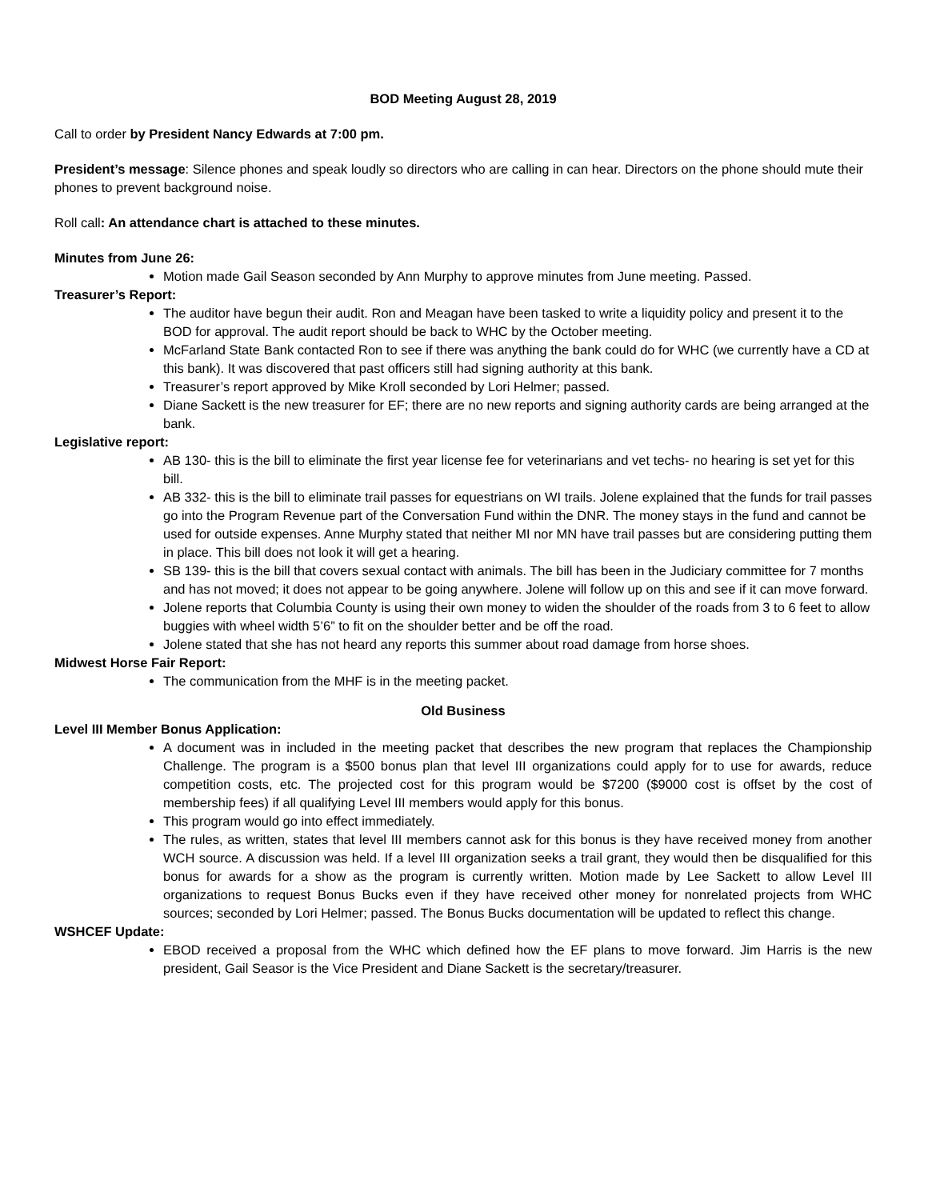BOD Meeting August 28, 2019
Call to order by President Nancy Edwards at 7:00 pm.
President’s message: Silence phones and speak loudly so directors who are calling in can hear. Directors on the phone should mute their phones to prevent background noise.
Roll call: An attendance chart is attached to these minutes.
Minutes from June 26:
Motion made Gail Season seconded by Ann Murphy to approve minutes from June meeting. Passed.
Treasurer’s Report:
The auditor have begun their audit. Ron and Meagan have been tasked to write a liquidity policy and present it to the BOD for approval. The audit report should be back to WHC by the October meeting.
McFarland State Bank contacted Ron to see if there was anything the bank could do for WHC (we currently have a CD at this bank). It was discovered that past officers still had signing authority at this bank.
Treasurer’s report approved by Mike Kroll seconded by Lori Helmer; passed.
Diane Sackett is the new treasurer for EF; there are no new reports and signing authority cards are being arranged at the bank.
Legislative report:
AB 130- this is the bill to eliminate the first year license fee for veterinarians and vet techs- no hearing is set yet for this bill.
AB 332- this is the bill to eliminate trail passes for equestrians on WI trails. Jolene explained that the funds for trail passes go into the Program Revenue part of the Conversation Fund within the DNR. The money stays in the fund and cannot be used for outside expenses. Anne Murphy stated that neither MI nor MN have trail passes but are considering putting them in place. This bill does not look it will get a hearing.
SB 139- this is the bill that covers sexual contact with animals. The bill has been in the Judiciary committee for 7 months and has not moved; it does not appear to be going anywhere. Jolene will follow up on this and see if it can move forward.
Jolene reports that Columbia County is using their own money to widen the shoulder of the roads from 3 to 6 feet to allow buggies with wheel width 5’6” to fit on the shoulder better and be off the road.
Jolene stated that she has not heard any reports this summer about road damage from horse shoes.
Midwest Horse Fair Report:
The communication from the MHF is in the meeting packet.
Old Business
Level III Member Bonus Application:
A document was in included in the meeting packet that describes the new program that replaces the Championship Challenge. The program is a $500 bonus plan that level III organizations could apply for to use for awards, reduce competition costs, etc. The projected cost for this program would be $7200 ($9000 cost is offset by the cost of membership fees) if all qualifying Level III members would apply for this bonus.
This program would go into effect immediately.
The rules, as written, states that level III members cannot ask for this bonus is they have received money from another WCH source. A discussion was held. If a level III organization seeks a trail grant, they would then be disqualified for this bonus for awards for a show as the program is currently written. Motion made by Lee Sackett to allow Level III organizations to request Bonus Bucks even if they have received other money for nonrelated projects from WHC sources; seconded by Lori Helmer; passed. The Bonus Bucks documentation will be updated to reflect this change.
WSHCEF Update:
EBOD received a proposal from the WHC which defined how the EF plans to move forward. Jim Harris is the new president, Gail Seasor is the Vice President and Diane Sackett is the secretary/treasurer.